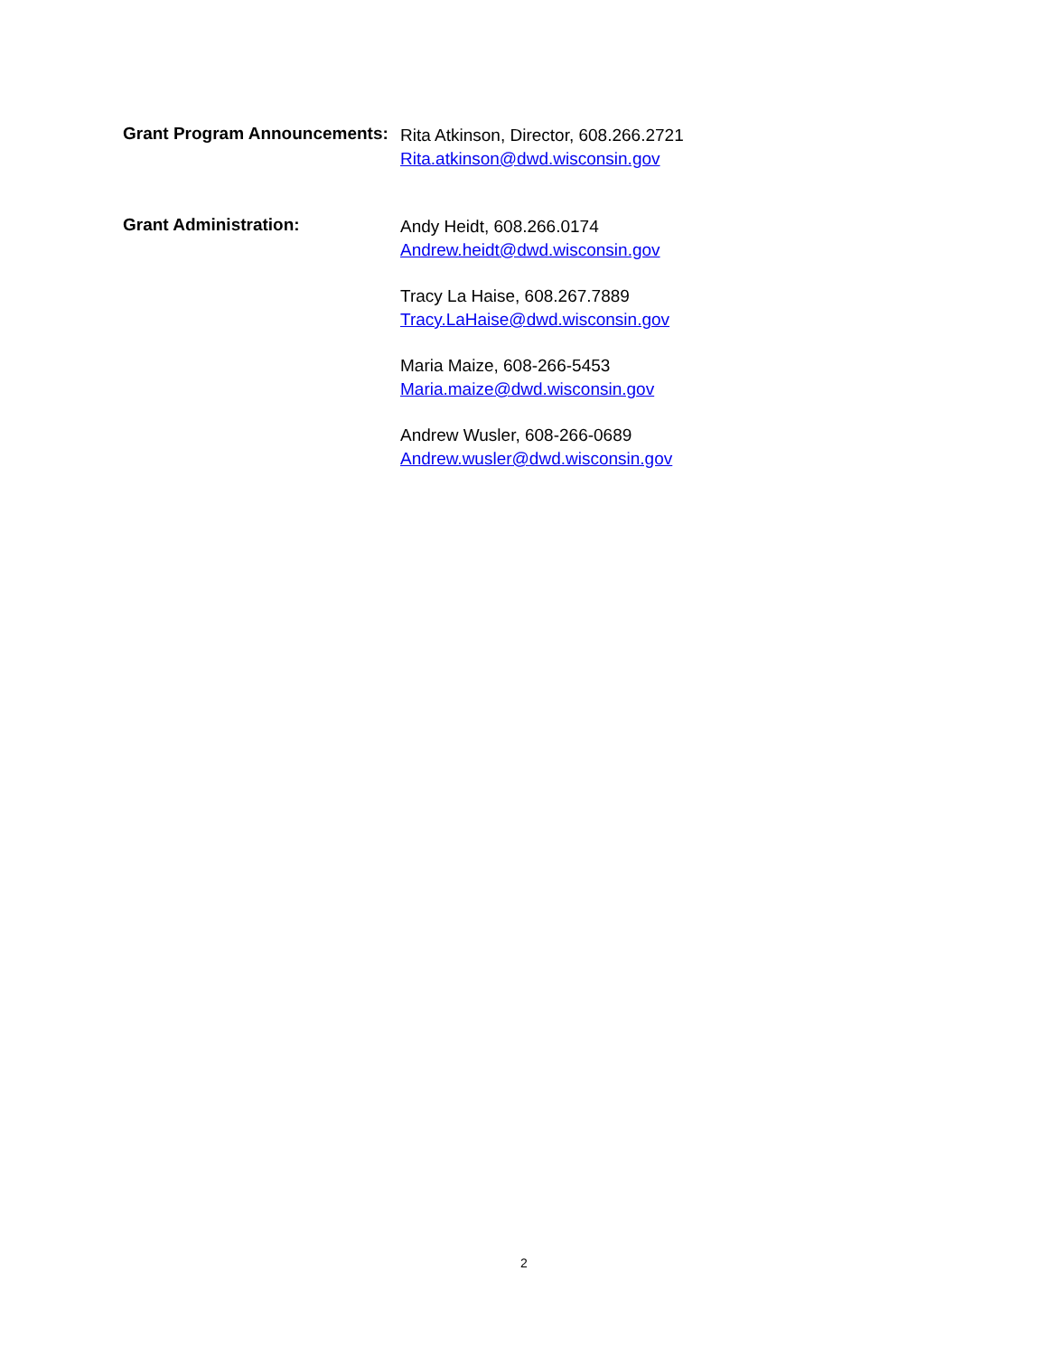Grant Program Announcements:
Rita Atkinson, Director, 608.266.2721
Rita.atkinson@dwd.wisconsin.gov
Grant Administration:
Andy Heidt, 608.266.0174
Andrew.heidt@dwd.wisconsin.gov
Tracy La Haise, 608.267.7889
Tracy.LaHaise@dwd.wisconsin.gov
Maria Maize, 608-266-5453
Maria.maize@dwd.wisconsin.gov
Andrew Wusler, 608-266-0689
Andrew.wusler@dwd.wisconsin.gov
2